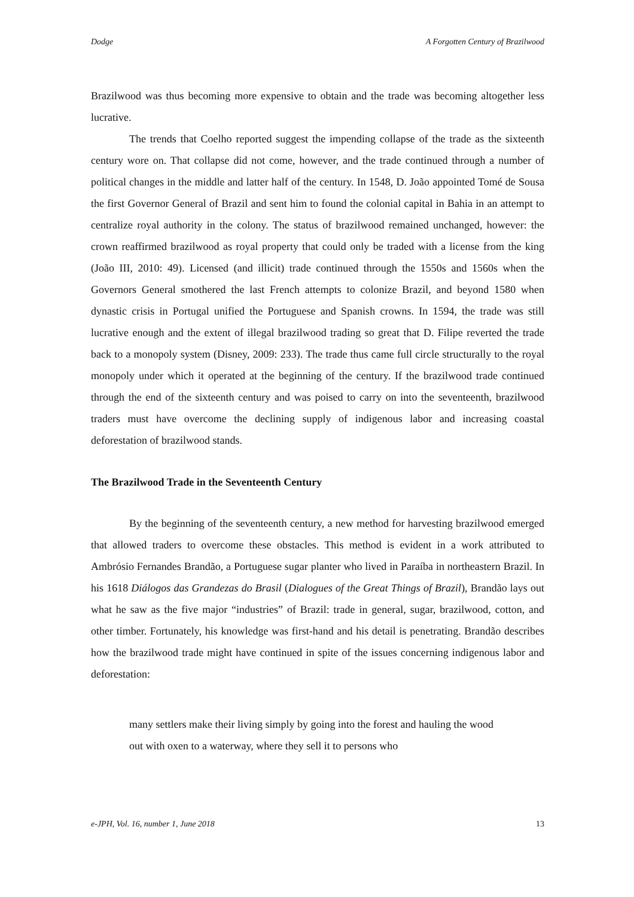Dodge A Forgotten Century of Brazilwood
Brazilwood was thus becoming more expensive to obtain and the trade was becoming altogether less lucrative.
The trends that Coelho reported suggest the impending collapse of the trade as the sixteenth century wore on. That collapse did not come, however, and the trade continued through a number of political changes in the middle and latter half of the century. In 1548, D. João appointed Tomé de Sousa the first Governor General of Brazil and sent him to found the colonial capital in Bahia in an attempt to centralize royal authority in the colony. The status of brazilwood remained unchanged, however: the crown reaffirmed brazilwood as royal property that could only be traded with a license from the king (João III, 2010: 49). Licensed (and illicit) trade continued through the 1550s and 1560s when the Governors General smothered the last French attempts to colonize Brazil, and beyond 1580 when dynastic crisis in Portugal unified the Portuguese and Spanish crowns. In 1594, the trade was still lucrative enough and the extent of illegal brazilwood trading so great that D. Filipe reverted the trade back to a monopoly system (Disney, 2009: 233). The trade thus came full circle structurally to the royal monopoly under which it operated at the beginning of the century. If the brazilwood trade continued through the end of the sixteenth century and was poised to carry on into the seventeenth, brazilwood traders must have overcome the declining supply of indigenous labor and increasing coastal deforestation of brazilwood stands.
The Brazilwood Trade in the Seventeenth Century
By the beginning of the seventeenth century, a new method for harvesting brazilwood emerged that allowed traders to overcome these obstacles. This method is evident in a work attributed to Ambrósio Fernandes Brandão, a Portuguese sugar planter who lived in Paraíba in northeastern Brazil. In his 1618 Diálogos das Grandezas do Brasil (Dialogues of the Great Things of Brazil), Brandão lays out what he saw as the five major “industries” of Brazil: trade in general, sugar, brazilwood, cotton, and other timber. Fortunately, his knowledge was first-hand and his detail is penetrating. Brandão describes how the brazilwood trade might have continued in spite of the issues concerning indigenous labor and deforestation:
many settlers make their living simply by going into the forest and hauling the wood out with oxen to a waterway, where they sell it to persons who
e-JPH, Vol. 16, number 1, June 2018 13